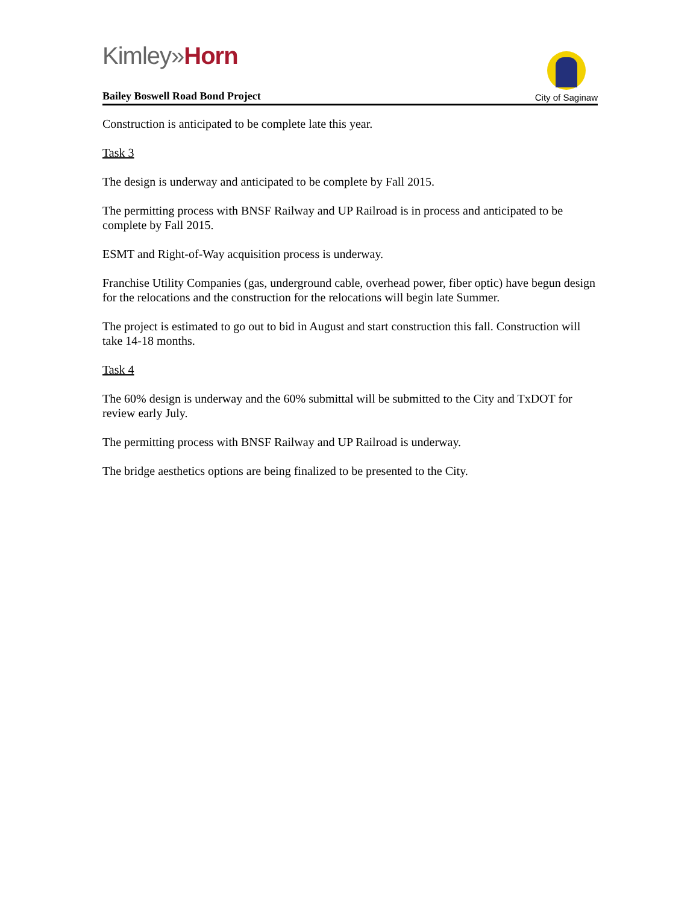Kimley»Horn
Bailey Boswell Road Bond Project
City of Saginaw
Construction is anticipated to be complete late this year.
Task 3
The design is underway and anticipated to be complete by Fall 2015.
The permitting process with BNSF Railway and UP Railroad is in process and anticipated to be complete by Fall 2015.
ESMT and Right-of-Way acquisition process is underway.
Franchise Utility Companies (gas, underground cable, overhead power, fiber optic) have begun design for the relocations and the construction for the relocations will begin late Summer.
The project is estimated to go out to bid in August and start construction this fall. Construction will take 14-18 months.
Task 4
The 60% design is underway and the 60% submittal will be submitted to the City and TxDOT for review early July.
The permitting process with BNSF Railway and UP Railroad is underway.
The bridge aesthetics options are being finalized to be presented to the City.